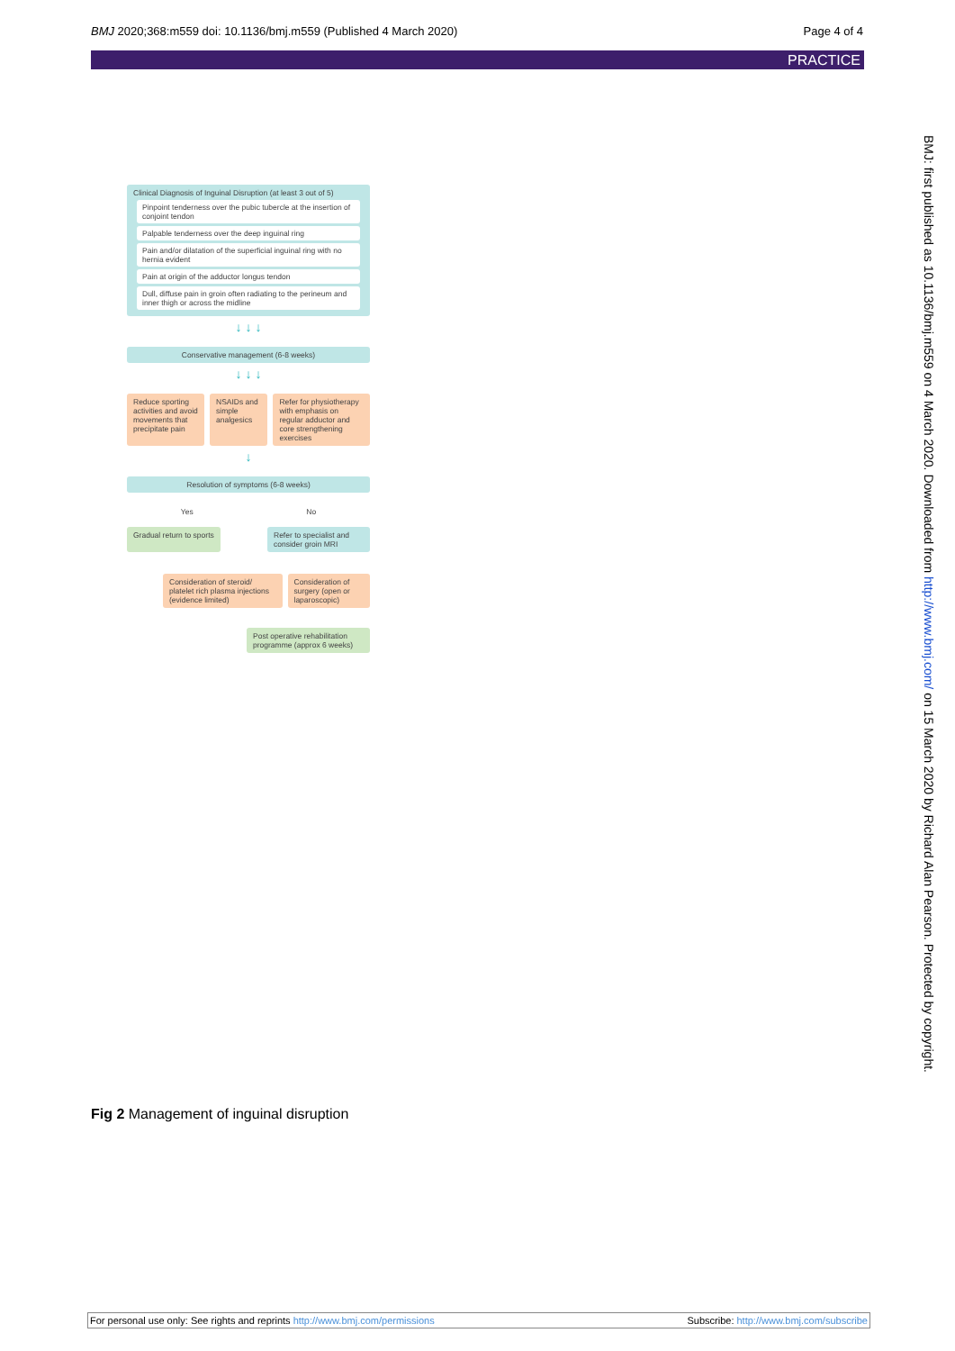BMJ 2020;368:m559 doi: 10.1136/bmj.m559 (Published 4 March 2020) Page 4 of 4
PRACTICE
BMJ: first published as 10.1136/bmj.m559 on 4 March 2020. Downloaded from http://www.bmj.com/ on 15 March 2020 by Richard Alan Pearson. Protected by copyright.
Clinical Diagnosis of Inguinal Disruption (at least 3 out of 5)
Pinpoint tenderness over the pubic tubercle at the insertion of conjoint tendon
Palpable tenderness over the deep inguinal ring
Pain and/or dilatation of the superficial inguinal ring with no hernia evident
Pain at origin of the adductor longus tendon
Dull, diffuse pain in groin often radiating to the perineum and inner thigh or across the midline
↓ ↓ ↓
Conservative management (6-8 weeks)
↓ ↓ ↓
Reduce sporting activities and avoid movements that precipitate pain
NSAIDs and simple analgesics Refer for physiotherapy with emphasis on regular adductor and core strengthening exercises
↓
Resolution of symptoms (6-8 weeks)
Yes No
Gradual return to sports Refer to specialist and consider groin MRI
Consideration of steroid/ platelet rich plasma injections (evidence limited)
Consideration of surgery (open or laparoscopic)
Post operative rehabilitation programme (approx 6 weeks)
Fig 2 Management of inguinal disruption
For personal use only: See rights and reprints http://www.bmj.com/permissions Subscribe: http://www.bmj.com/subscribe